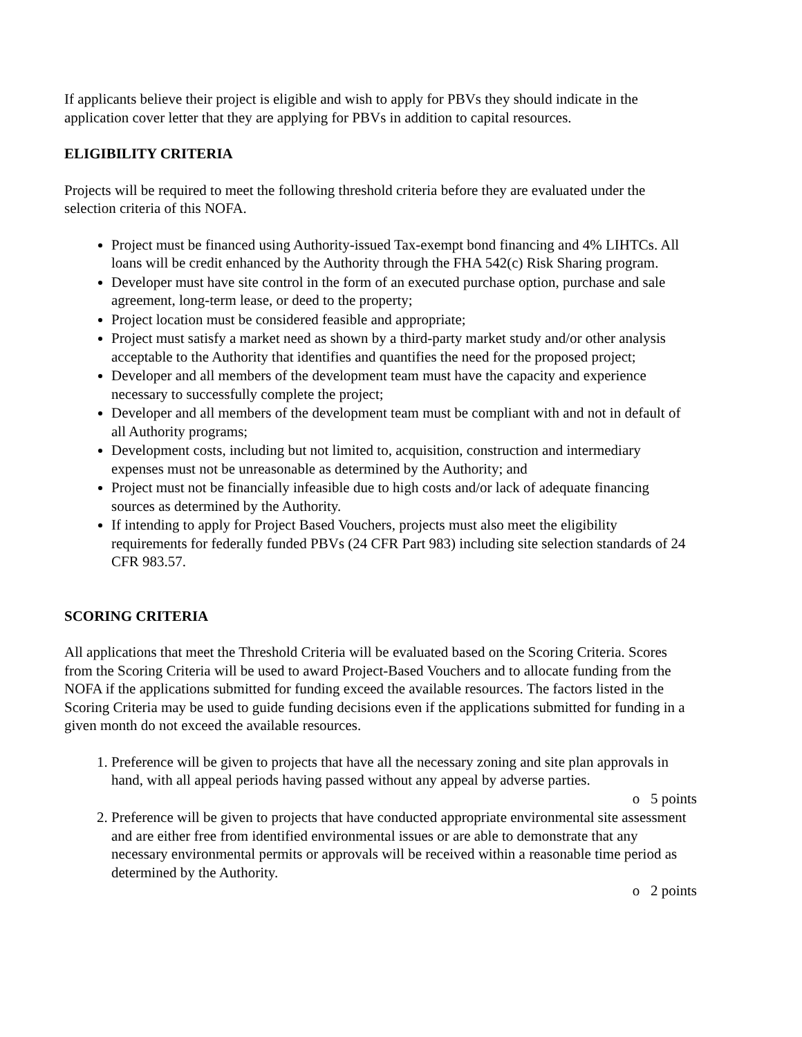If applicants believe their project is eligible and wish to apply for PBVs they should indicate in the application cover letter that they are applying for PBVs in addition to capital resources.
ELIGIBILITY CRITERIA
Projects will be required to meet the following threshold criteria before they are evaluated under the selection criteria of this NOFA.
Project must be financed using Authority-issued Tax-exempt bond financing and 4% LIHTCs. All loans will be credit enhanced by the Authority through the FHA 542(c) Risk Sharing program.
Developer must have site control in the form of an executed purchase option, purchase and sale agreement, long-term lease, or deed to the property;
Project location must be considered feasible and appropriate;
Project must satisfy a market need as shown by a third-party market study and/or other analysis acceptable to the Authority that identifies and quantifies the need for the proposed project;
Developer and all members of the development team must have the capacity and experience necessary to successfully complete the project;
Developer and all members of the development team must be compliant with and not in default of all Authority programs;
Development costs, including but not limited to, acquisition, construction and intermediary expenses must not be unreasonable as determined by the Authority; and
Project must not be financially infeasible due to high costs and/or lack of adequate financing sources as determined by the Authority.
If intending to apply for Project Based Vouchers, projects must also meet the eligibility requirements for federally funded PBVs (24 CFR Part 983) including site selection standards of 24 CFR 983.57.
SCORING CRITERIA
All applications that meet the Threshold Criteria will be evaluated based on the Scoring Criteria. Scores from the Scoring Criteria will be used to award Project-Based Vouchers and to allocate funding from the NOFA if the applications submitted for funding exceed the available resources. The factors listed in the Scoring Criteria may be used to guide funding decisions even if the applications submitted for funding in a given month do not exceed the available resources.
1. Preference will be given to projects that have all the necessary zoning and site plan approvals in hand, with all appeal periods having passed without any appeal by adverse parties.
o 5 points
2. Preference will be given to projects that have conducted appropriate environmental site assessment and are either free from identified environmental issues or are able to demonstrate that any necessary environmental permits or approvals will be received within a reasonable time period as determined by the Authority.
o 2 points